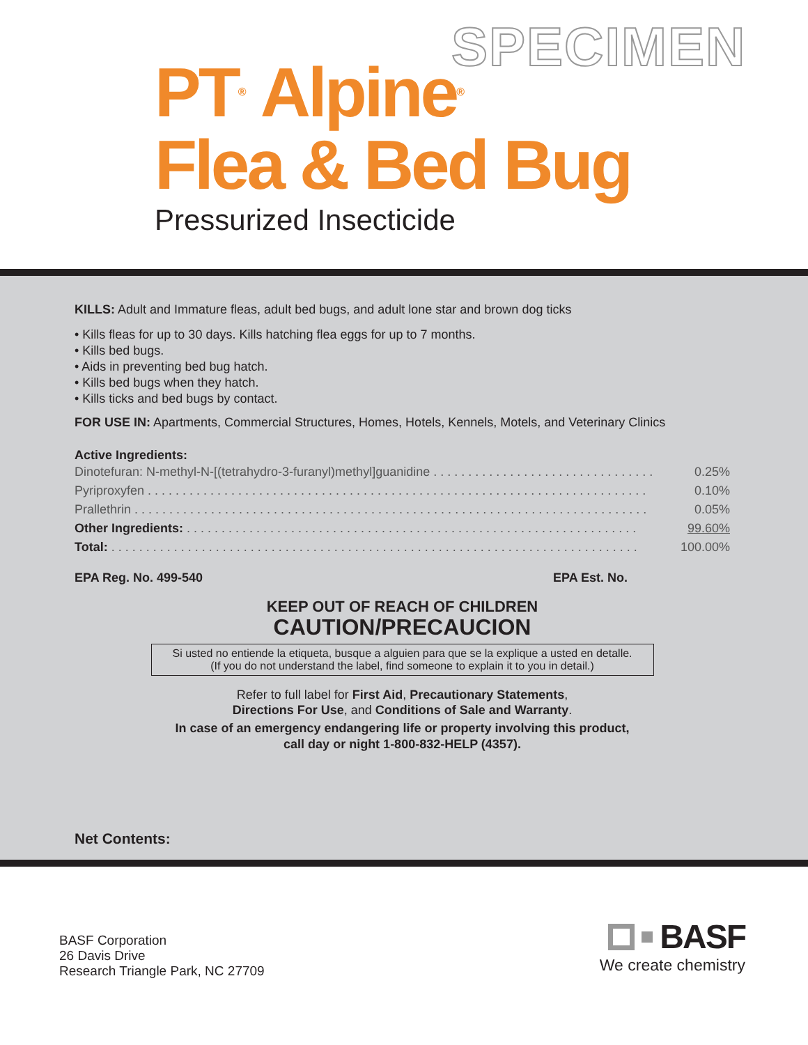SPECIMEN
PT<sup>®</sup> Alpine<sup>®</sup>
Flea & Bed Bug
Pressurized Insecticide
KILLS: Adult and Immature fleas, adult bed bugs, and adult lone star and brown dog ticks
• Kills fleas for up to 30 days. Kills hatching flea eggs for up to 7 months.
• Kills bed bugs.
• Aids in preventing bed bug hatch.
• Kills bed bugs when they hatch.
• Kills ticks and bed bugs by contact.
FOR USE IN: Apartments, Commercial Structures, Homes, Hotels, Kennels, Motels, and Veterinary Clinics
Active Ingredients:
| Dinotefuran: N-methyl-N-[(tetrahydro-3-furanyl)methyl]guanidine . . . . . . . . . . . . . . . . . . . . . . . . . . . . . . . . | 0.25% |
| Pyriproxyfen . . . . . . . . . . . . . . . . . . . . . . . . . . . . . . . . . . . . . . . . . . . . . . . . . . . . . . . . . . . . . . . . . . . . . . . . | 0.10% |
| Prallethrin . . . . . . . . . . . . . . . . . . . . . . . . . . . . . . . . . . . . . . . . . . . . . . . . . . . . . . . . . . . . . . . . . . . . . . . . . . | 0.05% |
| Other Ingredients: . . . . . . . . . . . . . . . . . . . . . . . . . . . . . . . . . . . . . . . . . . . . . . . . . . . . . . . . . . . . . . . . . | 99.60% |
| Total: . . . . . . . . . . . . . . . . . . . . . . . . . . . . . . . . . . . . . . . . . . . . . . . . . . . . . . . . . . . . . . . . . . . . . . . . . . . . | 100.00% |
EPA Reg. No. 499-540 EPA Est. No.
KEEP OUT OF REACH OF CHILDREN
CAUTION/PRECAUCION
Si usted no entiende la etiqueta, busque a alguien para que se la explique a usted en detalle.
(If you do not understand the label, find someone to explain it to you in detail.)
Refer to full label for First Aid, Precautionary Statements,
Directions For Use, and Conditions of Sale and Warranty.
In case of an emergency endangering life or property involving this product,
call day or night 1-800-832-HELP (4357).
Net Contents:
BASF Corporation
26 Davis Drive
Research Triangle Park, NC 27709
BASF
We create chemistry